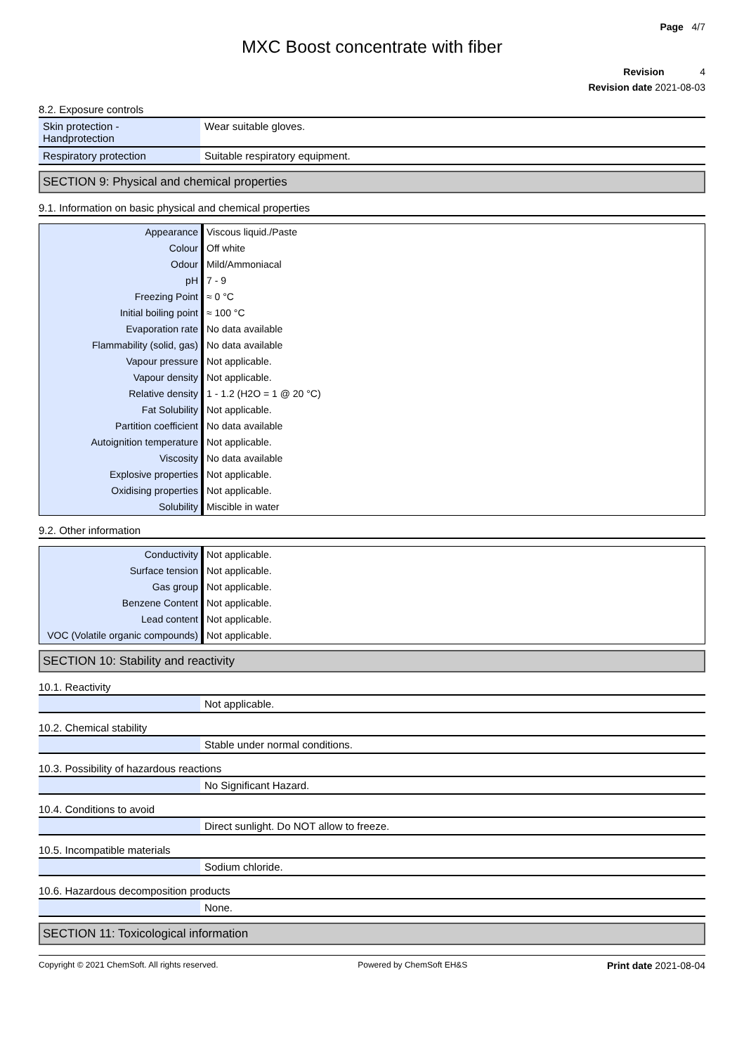Page 4/7
MXC Boost concentrate with fiber
Revision 4
Revision date 2021-08-03
8.2. Exposure controls
| Skin protection - Handprotection | Wear suitable gloves. |
| Respiratory protection | Suitable respiratory equipment. |
SECTION 9: Physical and chemical properties
9.1. Information on basic physical and chemical properties
| Appearance | Viscous liquid./Paste |
| Colour | Off white |
| Odour | Mild/Ammoniacal |
| pH | 7 - 9 |
| Freezing Point | ≈ 0 °C |
| Initial boiling point | ≈ 100 °C |
| Evaporation rate | No data available |
| Flammability (solid, gas) | No data available |
| Vapour pressure | Not applicable. |
| Vapour density | Not applicable. |
| Relative density | 1 - 1.2 (H2O = 1 @ 20 °C) |
| Fat Solubility | Not applicable. |
| Partition coefficient | No data available |
| Autoignition temperature | Not applicable. |
| Viscosity | No data available |
| Explosive properties | Not applicable. |
| Oxidising properties | Not applicable. |
| Solubility | Miscible in water |
9.2. Other information
| Conductivity | Not applicable. |
| Surface tension | Not applicable. |
| Gas group | Not applicable. |
| Benzene Content | Not applicable. |
| Lead content | Not applicable. |
| VOC (Volatile organic compounds) | Not applicable. |
SECTION 10: Stability and reactivity
10.1. Reactivity
| | Not applicable. |
10.2. Chemical stability
| | Stable under normal conditions. |
10.3. Possibility of hazardous reactions
| | No Significant Hazard. |
10.4. Conditions to avoid
| | Direct sunlight. Do NOT allow to freeze. |
10.5. Incompatible materials
| | Sodium chloride. |
10.6. Hazardous decomposition products
| | None. |
SECTION 11: Toxicological information
Copyright © 2021 ChemSoft. All rights reserved. Powered by ChemSoft EH&S Print date 2021-08-04